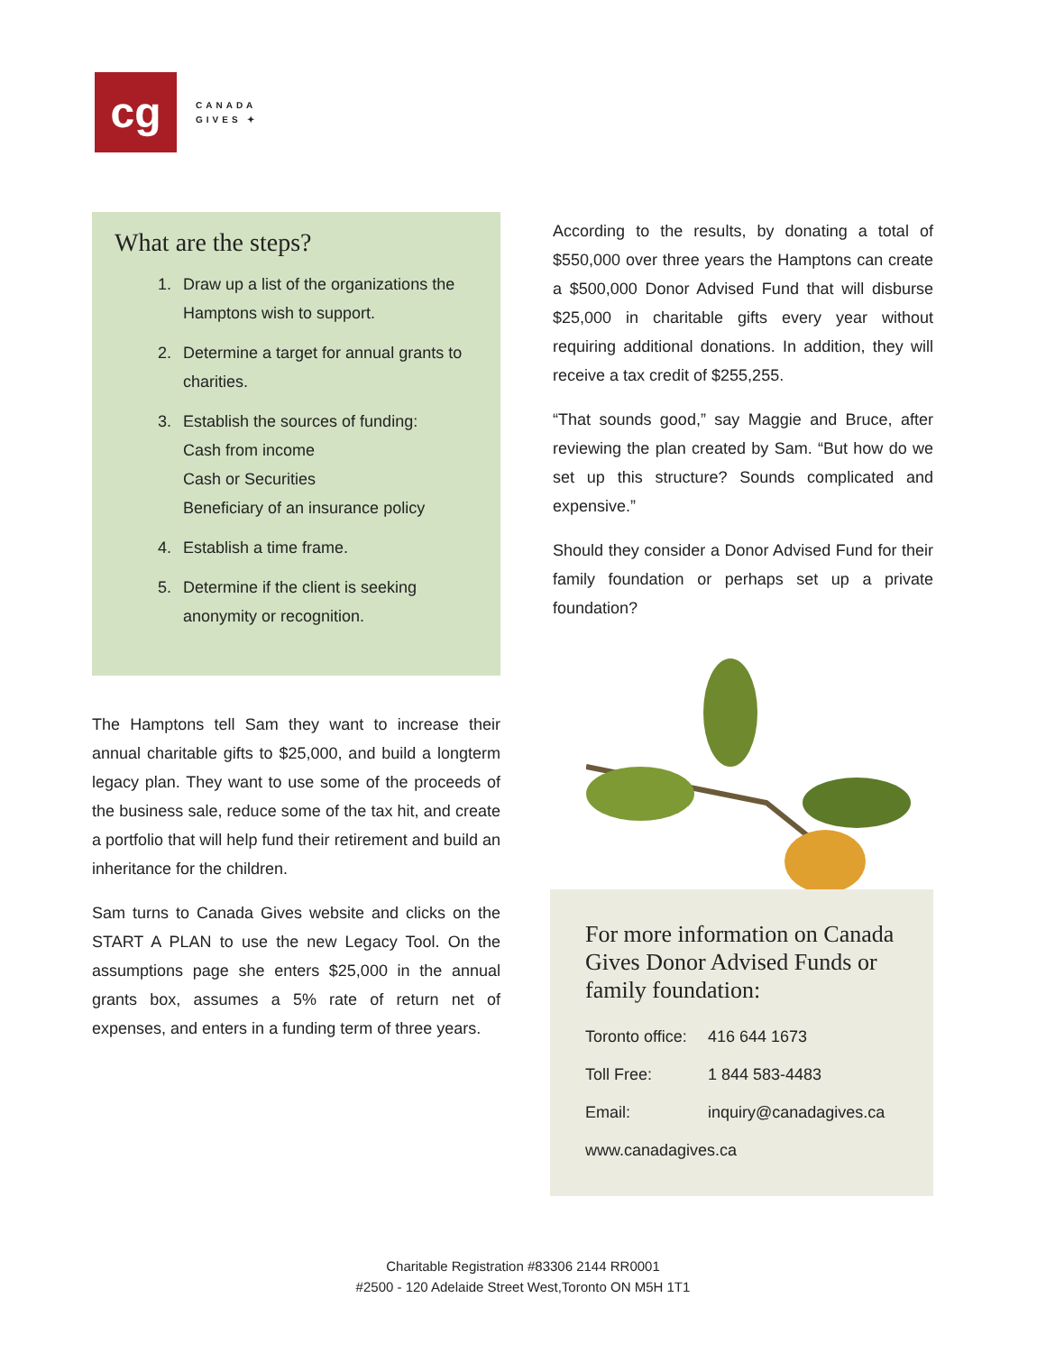cg
CANADA
GIVES ✦
What are the steps?
1. Draw up a list of the organizations the Hamptons wish to support.
2. Determine a target for annual grants to charities.
3. Establish the sources of funding:
Cash from income
Cash or Securities
Beneficiary of an insurance policy
4. Establish a time frame.
5. Determine if the client is seeking anonymity or recognition.
The Hamptons tell Sam they want to increase their annual charitable gifts to $25,000, and build a longterm legacy plan. They want to use some of the proceeds of the business sale, reduce some of the tax hit, and create a portfolio that will help fund their retirement and build an inheritance for the children.
Sam turns to Canada Gives website and clicks on the START A PLAN to use the new Legacy Tool. On the assumptions page she enters $25,000 in the annual grants box, assumes a 5% rate of return net of expenses, and enters in a funding term of three years.
According to the results, by donating a total of $550,000 over three years the Hamptons can create a $500,000 Donor Advised Fund that will disburse $25,000 in charitable gifts every year without requiring additional donations. In addition, they will receive a tax credit of $255,255.
“That sounds good,” say Maggie and Bruce, after reviewing the plan created by Sam. “But how do we set up this structure? Sounds complicated and expensive.”
Should they consider a Donor Advised Fund for their family foundation or perhaps set up a private foundation?
For more information on Canada Gives Donor Advised Funds or family foundation:
Toronto office: 416 644 1673
Toll Free: 1 844 583-4483
Email: inquiry@canadagives.ca
www.canadagives.ca
Charitable Registration #83306 2144 RR0001
#2500 - 120 Adelaide Street West,Toronto ON M5H 1T1